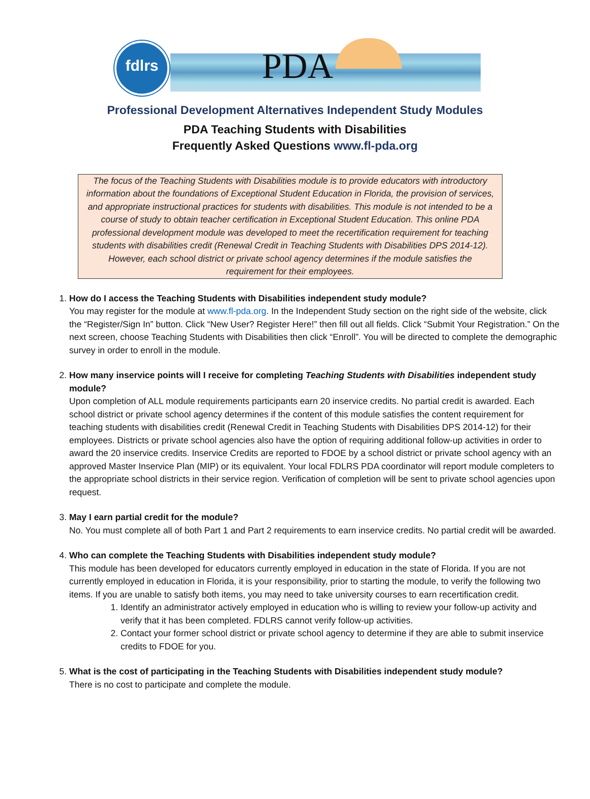fdlrs PDA
Professional Development Alternatives Independent Study Modules
PDA Teaching Students with Disabilities
Frequently Asked Questions www.fl-pda.org
The focus of the Teaching Students with Disabilities module is to provide educators with introductory information about the foundations of Exceptional Student Education in Florida, the provision of services, and appropriate instructional practices for students with disabilities. This module is not intended to be a course of study to obtain teacher certification in Exceptional Student Education. This online PDA professional development module was developed to meet the recertification requirement for teaching students with disabilities credit (Renewal Credit in Teaching Students with Disabilities DPS 2014-12). However, each school district or private school agency determines if the module satisfies the requirement for their employees.
1. How do I access the Teaching Students with Disabilities independent study module?
You may register for the module at www.fl-pda.org. In the Independent Study section on the right side of the website, click the “Register/Sign In” button. Click “New User? Register Here!” then fill out all fields. Click “Submit Your Registration.” On the next screen, choose Teaching Students with Disabilities then click “Enroll”. You will be directed to complete the demographic survey in order to enroll in the module.
2. How many inservice points will I receive for completing Teaching Students with Disabilities independent study module?
Upon completion of ALL module requirements participants earn 20 inservice credits. No partial credit is awarded. Each school district or private school agency determines if the content of this module satisfies the content requirement for teaching students with disabilities credit (Renewal Credit in Teaching Students with Disabilities DPS 2014-12) for their employees. Districts or private school agencies also have the option of requiring additional follow-up activities in order to award the 20 inservice credits. Inservice Credits are reported to FDOE by a school district or private school agency with an approved Master Inservice Plan (MIP) or its equivalent. Your local FDLRS PDA coordinator will report module completers to the appropriate school districts in their service region. Verification of completion will be sent to private school agencies upon request.
3. May I earn partial credit for the module?
No. You must complete all of both Part 1 and Part 2 requirements to earn inservice credits. No partial credit will be awarded.
4. Who can complete the Teaching Students with Disabilities independent study module?
This module has been developed for educators currently employed in education in the state of Florida. If you are not currently employed in education in Florida, it is your responsibility, prior to starting the module, to verify the following two items. If you are unable to satisfy both items, you may need to take university courses to earn recertification credit.
1. Identify an administrator actively employed in education who is willing to review your follow-up activity and verify that it has been completed. FDLRS cannot verify follow-up activities.
2. Contact your former school district or private school agency to determine if they are able to submit inservice credits to FDOE for you.
5. What is the cost of participating in the Teaching Students with Disabilities independent study module?
There is no cost to participate and complete the module.